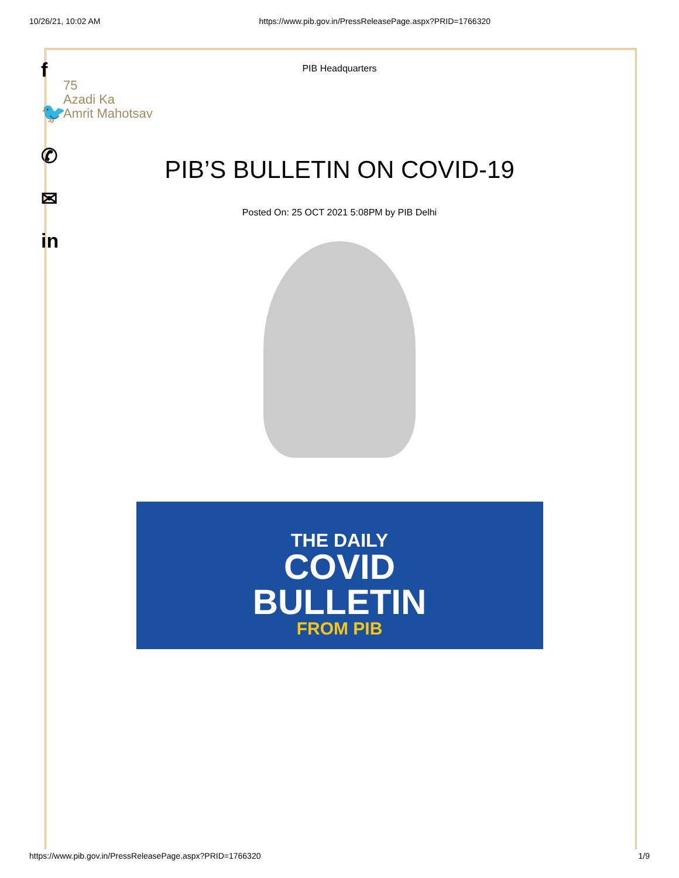10/26/21, 10:02 AM https://www.pib.gov.in/PressReleasePage.aspx?PRID=1766320
f
🐦
✆
✉
in
PIB Headquarters
75
Azadi Ka
Amrit Mahotsav
PIB’S BULLETIN ON COVID-19
Posted On: 25 OCT 2021 5:08PM by PIB Delhi
THE DAILY
COVID
BULLETIN
FROM PIB
https://www.pib.gov.in/PressReleasePage.aspx?PRID=1766320 1/9